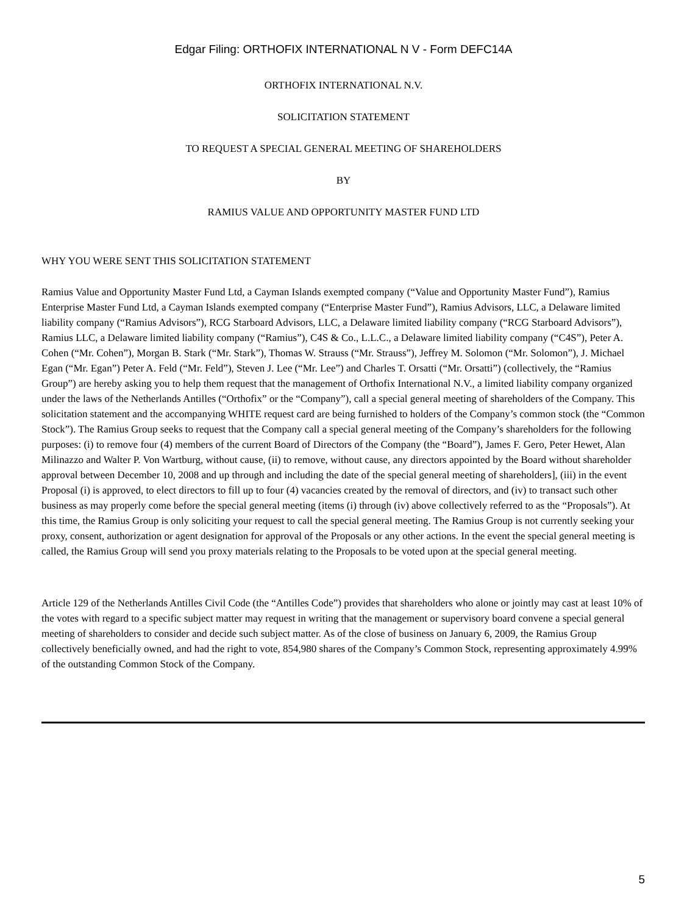Edgar Filing: ORTHOFIX INTERNATIONAL N V - Form DEFC14A
ORTHOFIX INTERNATIONAL N.V.
SOLICITATION STATEMENT
TO REQUEST A SPECIAL GENERAL MEETING OF SHAREHOLDERS
BY
RAMIUS VALUE AND OPPORTUNITY MASTER FUND LTD
WHY YOU WERE SENT THIS SOLICITATION STATEMENT
Ramius Value and Opportunity Master Fund Ltd, a Cayman Islands exempted company (“Value and Opportunity Master Fund”), Ramius Enterprise Master Fund Ltd, a Cayman Islands exempted company (“Enterprise Master Fund”), Ramius Advisors, LLC, a Delaware limited liability company (“Ramius Advisors”), RCG Starboard Advisors, LLC, a Delaware limited liability company (“RCG Starboard Advisors”), Ramius LLC, a Delaware limited liability company (“Ramius”), C4S & Co., L.L.C., a Delaware limited liability company (“C4S”), Peter A. Cohen (“Mr. Cohen”), Morgan B. Stark (“Mr. Stark”), Thomas W. Strauss (“Mr. Strauss”), Jeffrey M. Solomon (“Mr. Solomon”), J. Michael Egan (“Mr. Egan”) Peter A. Feld (“Mr. Feld”), Steven J. Lee (“Mr. Lee”) and Charles T. Orsatti (“Mr. Orsatti”) (collectively, the “Ramius Group”) are hereby asking you to help them request that the management of Orthofix International N.V., a limited liability company organized under the laws of the Netherlands Antilles (“Orthofix” or the “Company”), call a special general meeting of shareholders of the Company. This solicitation statement and the accompanying WHITE request card are being furnished to holders of the Company’s common stock (the “Common Stock”). The Ramius Group seeks to request that the Company call a special general meeting of the Company’s shareholders for the following purposes: (i) to remove four (4) members of the current Board of Directors of the Company (the “Board”), James F. Gero, Peter Hewet, Alan Milinazzo and Walter P. Von Wartburg, without cause, (ii) to remove, without cause, any directors appointed by the Board without shareholder approval between December 10, 2008 and up through and including the date of the special general meeting of shareholders], (iii) in the event Proposal (i) is approved, to elect directors to fill up to four (4) vacancies created by the removal of directors, and (iv) to transact such other business as may properly come before the special general meeting (items (i) through (iv) above collectively referred to as the “Proposals”). At this time, the Ramius Group is only soliciting your request to call the special general meeting. The Ramius Group is not currently seeking your proxy, consent, authorization or agent designation for approval of the Proposals or any other actions. In the event the special general meeting is called, the Ramius Group will send you proxy materials relating to the Proposals to be voted upon at the special general meeting.
Article 129 of the Netherlands Antilles Civil Code (the “Antilles Code”) provides that shareholders who alone or jointly may cast at least 10% of the votes with regard to a specific subject matter may request in writing that the management or supervisory board convene a special general meeting of shareholders to consider and decide such subject matter. As of the close of business on January 6, 2009, the Ramius Group collectively beneficially owned, and had the right to vote, 854,980 shares of the Company’s Common Stock, representing approximately 4.99% of the outstanding Common Stock of the Company.
5